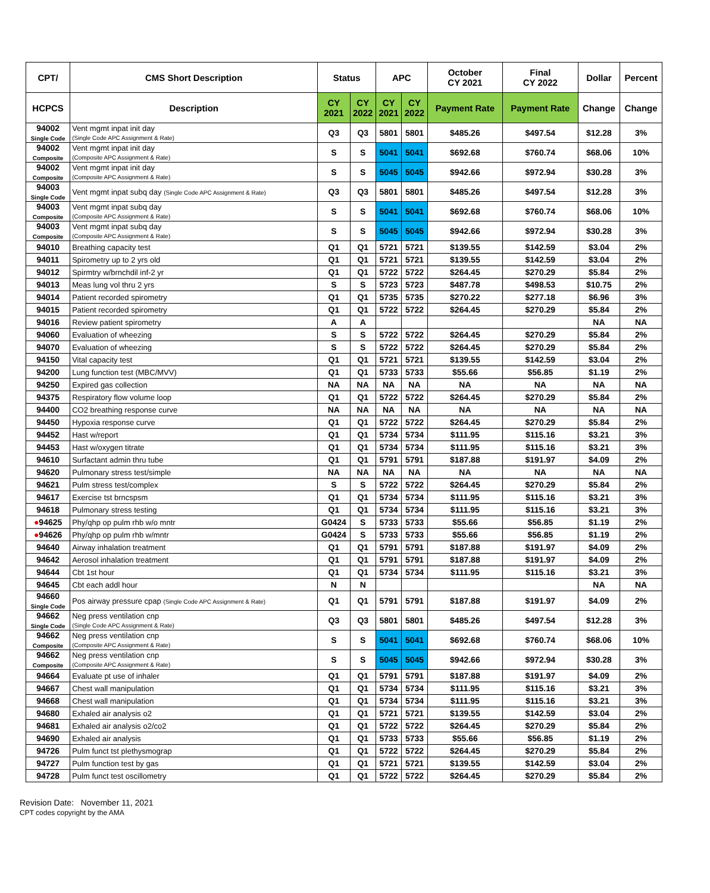| CPT/ | CMS Short Description | Status | | APC | | October CY 2021 | Final CY 2022 | Dollar | Percent |
| --- | --- | --- | --- | --- | --- | --- | --- | --- | --- |
| HCPCS | Description | CY 2021 | CY 2022 | CY 2021 | CY 2022 | Payment Rate | Payment Rate | Change | Change |
| 94002 Single Code | Vent mgmt inpat init day (Single Code APC Assignment & Rate) | Q3 | Q3 | 5801 | 5801 | $485.26 | $497.54 | $12.28 | 3% |
| 94002 Composite | Vent mgmt inpat init day (Composite APC Assignment & Rate) | S | S | 5041 | 5041 | $692.68 | $760.74 | $68.06 | 10% |
| 94002 Composite | Vent mgmt inpat init day (Composite APC Assignment & Rate) | S | S | 5045 | 5045 | $942.66 | $972.94 | $30.28 | 3% |
| 94003 Single Code | Vent mgmt inpat subq day (Single Code APC Assignment & Rate) | Q3 | Q3 | 5801 | 5801 | $485.26 | $497.54 | $12.28 | 3% |
| 94003 Composite | Vent mgmt inpat subq day (Composite APC Assignment & Rate) | S | S | 5041 | 5041 | $692.68 | $760.74 | $68.06 | 10% |
| 94003 Composite | Vent mgmt inpat subq day (Composite APC Assignment & Rate) | S | S | 5045 | 5045 | $942.66 | $972.94 | $30.28 | 3% |
| 94010 | Breathing capacity test | Q1 | Q1 | 5721 | 5721 | $139.55 | $142.59 | $3.04 | 2% |
| 94011 | Spirometry up to 2 yrs old | Q1 | Q1 | 5721 | 5721 | $139.55 | $142.59 | $3.04 | 2% |
| 94012 | Spirmtry w/brnchdil inf-2 yr | Q1 | Q1 | 5722 | 5722 | $264.45 | $270.29 | $5.84 | 2% |
| 94013 | Meas lung vol thru 2 yrs | S | S | 5723 | 5723 | $487.78 | $498.53 | $10.75 | 2% |
| 94014 | Patient recorded spirometry | Q1 | Q1 | 5735 | 5735 | $270.22 | $277.18 | $6.96 | 3% |
| 94015 | Patient recorded spirometry | Q1 | Q1 | 5722 | 5722 | $264.45 | $270.29 | $5.84 | 2% |
| 94016 | Review patient spirometry | A | A | | | | | NA | NA |
| 94060 | Evaluation of wheezing | S | S | 5722 | 5722 | $264.45 | $270.29 | $5.84 | 2% |
| 94070 | Evaluation of wheezing | S | S | 5722 | 5722 | $264.45 | $270.29 | $5.84 | 2% |
| 94150 | Vital capacity test | Q1 | Q1 | 5721 | 5721 | $139.55 | $142.59 | $3.04 | 2% |
| 94200 | Lung function test (MBC/MVV) | Q1 | Q1 | 5733 | 5733 | $55.66 | $56.85 | $1.19 | 2% |
| 94250 | Expired gas collection | NA | NA | NA | NA | NA | NA | NA | NA |
| 94375 | Respiratory flow volume loop | Q1 | Q1 | 5722 | 5722 | $264.45 | $270.29 | $5.84 | 2% |
| 94400 | CO2 breathing response curve | NA | NA | NA | NA | NA | NA | NA | NA |
| 94450 | Hypoxia response curve | Q1 | Q1 | 5722 | 5722 | $264.45 | $270.29 | $5.84 | 2% |
| 94452 | Hast w/report | Q1 | Q1 | 5734 | 5734 | $111.95 | $115.16 | $3.21 | 3% |
| 94453 | Hast w/oxygen titrate | Q1 | Q1 | 5734 | 5734 | $111.95 | $115.16 | $3.21 | 3% |
| 94610 | Surfactant admin thru tube | Q1 | Q1 | 5791 | 5791 | $187.88 | $191.97 | $4.09 | 2% |
| 94620 | Pulmonary stress test/simple | NA | NA | NA | NA | NA | NA | NA | NA |
| 94621 | Pulm stress test/complex | S | S | 5722 | 5722 | $264.45 | $270.29 | $5.84 | 2% |
| 94617 | Exercise tst brncspsm | Q1 | Q1 | 5734 | 5734 | $111.95 | $115.16 | $3.21 | 3% |
| 94618 | Pulmonary stress testing | Q1 | Q1 | 5734 | 5734 | $111.95 | $115.16 | $3.21 | 3% |
| ● 94625 | Phy/qhp op pulm rhb w/o mntr | G0424 | S | 5733 | 5733 | $55.66 | $56.85 | $1.19 | 2% |
| ● 94626 | Phy/qhp op pulm rhb w/mntr | G0424 | S | 5733 | 5733 | $55.66 | $56.85 | $1.19 | 2% |
| 94640 | Airway inhalation treatment | Q1 | Q1 | 5791 | 5791 | $187.88 | $191.97 | $4.09 | 2% |
| 94642 | Aerosol inhalation treatment | Q1 | Q1 | 5791 | 5791 | $187.88 | $191.97 | $4.09 | 2% |
| 94644 | Cbt 1st hour | Q1 | Q1 | 5734 | 5734 | $111.95 | $115.16 | $3.21 | 3% |
| 94645 | Cbt each addl hour | N | N | | | | | NA | NA |
| 94660 Single Code | Pos airway pressure cpap (Single Code APC Assignment & Rate) | Q1 | Q1 | 5791 | 5791 | $187.88 | $191.97 | $4.09 | 2% |
| 94662 Single Code | Neg press ventilation cnp (Single Code APC Assignment & Rate) | Q3 | Q3 | 5801 | 5801 | $485.26 | $497.54 | $12.28 | 3% |
| 94662 Composite | Neg press ventilation cnp (Composite APC Assignment & Rate) | S | S | 5041 | 5041 | $692.68 | $760.74 | $68.06 | 10% |
| 94662 Composite | Neg press ventilation cnp (Composite APC Assignment & Rate) | S | S | 5045 | 5045 | $942.66 | $972.94 | $30.28 | 3% |
| 94664 | Evaluate pt use of inhaler | Q1 | Q1 | 5791 | 5791 | $187.88 | $191.97 | $4.09 | 2% |
| 94667 | Chest wall manipulation | Q1 | Q1 | 5734 | 5734 | $111.95 | $115.16 | $3.21 | 3% |
| 94668 | Chest wall manipulation | Q1 | Q1 | 5734 | 5734 | $111.95 | $115.16 | $3.21 | 3% |
| 94680 | Exhaled air analysis o2 | Q1 | Q1 | 5721 | 5721 | $139.55 | $142.59 | $3.04 | 2% |
| 94681 | Exhaled air analysis o2/co2 | Q1 | Q1 | 5722 | 5722 | $264.45 | $270.29 | $5.84 | 2% |
| 94690 | Exhaled air analysis | Q1 | Q1 | 5733 | 5733 | $55.66 | $56.85 | $1.19 | 2% |
| 94726 | Pulm funct tst plethysmograp | Q1 | Q1 | 5722 | 5722 | $264.45 | $270.29 | $5.84 | 2% |
| 94727 | Pulm function test by gas | Q1 | Q1 | 5721 | 5721 | $139.55 | $142.59 | $3.04 | 2% |
| 94728 | Pulm funct test oscillometry | Q1 | Q1 | 5722 | 5722 | $264.45 | $270.29 | $5.84 | 2% |
Revision Date: November 11, 2021
CPT codes copyright by the AMA